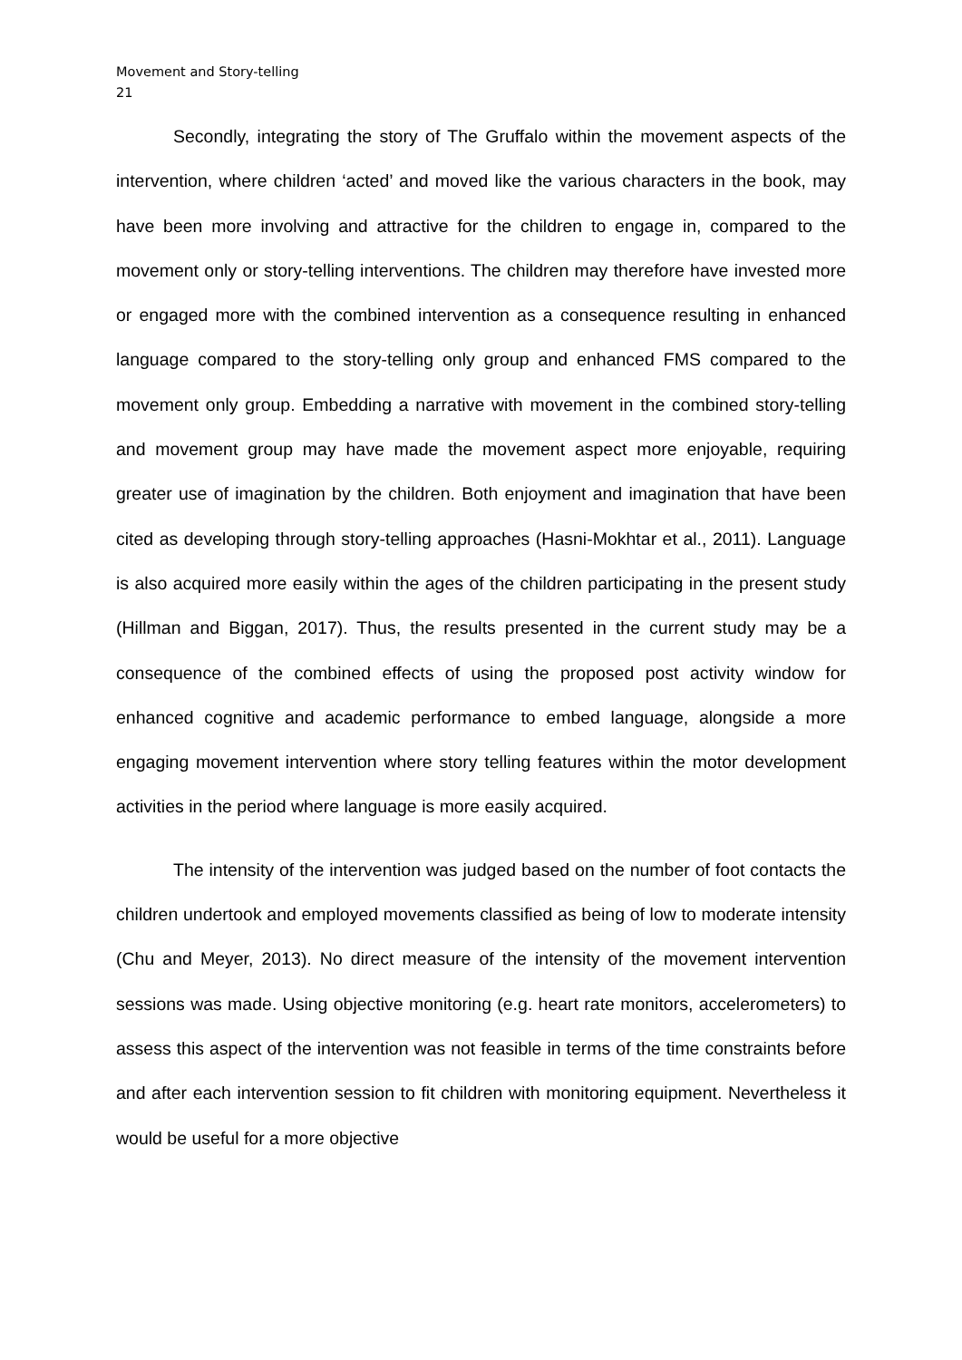Movement and Story-telling
21
Secondly, integrating the story of The Gruffalo within the movement aspects of the intervention, where children ‘acted’ and moved like the various characters in the book, may have been more involving and attractive for the children to engage in, compared to the movement only or story-telling interventions. The children may therefore have invested more or engaged more with the combined intervention as a consequence resulting in enhanced language compared to the story-telling only group and enhanced FMS compared to the movement only group. Embedding a narrative with movement in the combined story-telling and movement group may have made the movement aspect more enjoyable, requiring greater use of imagination by the children. Both enjoyment and imagination that have been cited as developing through story-telling approaches (Hasni-Mokhtar et al., 2011). Language is also acquired more easily within the ages of the children participating in the present study (Hillman and Biggan, 2017). Thus, the results presented in the current study may be a consequence of the combined effects of using the proposed post activity window for enhanced cognitive and academic performance to embed language, alongside a more engaging movement intervention where story telling features within the motor development activities in the period where language is more easily acquired.
The intensity of the intervention was judged based on the number of foot contacts the children undertook and employed movements classified as being of low to moderate intensity (Chu and Meyer, 2013). No direct measure of the intensity of the movement intervention sessions was made. Using objective monitoring (e.g. heart rate monitors, accelerometers) to assess this aspect of the intervention was not feasible in terms of the time constraints before and after each intervention session to fit children with monitoring equipment. Nevertheless it would be useful for a more objective